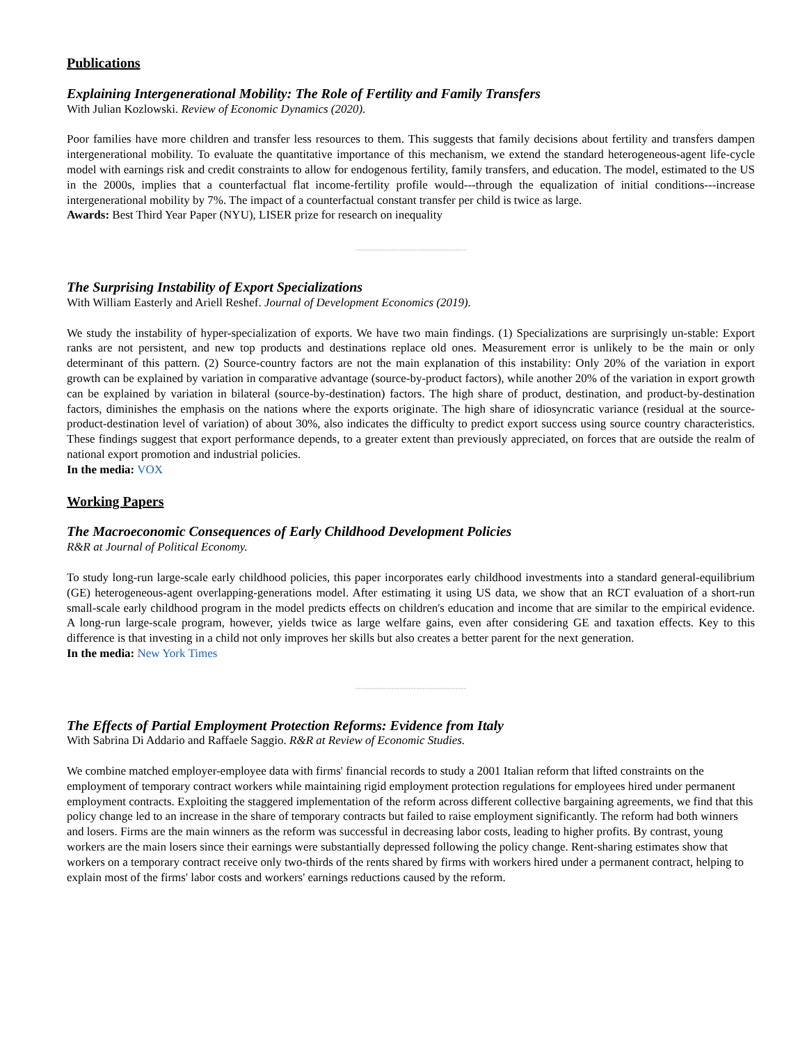Publications
Explaining Intergenerational Mobility: The Role of Fertility and Family Transfers
With Julian Kozlowski. Review of Economic Dynamics (2020).
Poor families have more children and transfer less resources to them. This suggests that family decisions about fertility and transfers dampen intergenerational mobility. To evaluate the quantitative importance of this mechanism, we extend the standard heterogeneous-agent life-cycle model with earnings risk and credit constraints to allow for endogenous fertility, family transfers, and education. The model, estimated to the US in the 2000s, implies that a counterfactual flat income-fertility profile would---through the equalization of initial conditions---increase intergenerational mobility by 7%. The impact of a counterfactual constant transfer per child is twice as large.
Awards: Best Third Year Paper (NYU), LISER prize for research on inequality
----------------------------------------
The Surprising Instability of Export Specializations
With William Easterly and Ariell Reshef. Journal of Development Economics (2019).
We study the instability of hyper-specialization of exports. We have two main findings. (1) Specializations are surprisingly un-stable: Export ranks are not persistent, and new top products and destinations replace old ones. Measurement error is unlikely to be the main or only determinant of this pattern. (2) Source-country factors are not the main explanation of this instability: Only 20% of the variation in export growth can be explained by variation in comparative advantage (source-by-product factors), while another 20% of the variation in export growth can be explained by variation in bilateral (source-by-destination) factors. The high share of product, destination, and product-by-destination factors, diminishes the emphasis on the nations where the exports originate. The high share of idiosyncratic variance (residual at the source-product-destination level of variation) of about 30%, also indicates the difficulty to predict export success using source country characteristics. These findings suggest that export performance depends, to a greater extent than previously appreciated, on forces that are outside the realm of national export promotion and industrial policies.
In the media: VOX
Working Papers
The Macroeconomic Consequences of Early Childhood Development Policies
R&R at Journal of Political Economy.
To study long-run large-scale early childhood policies, this paper incorporates early childhood investments into a standard general-equilibrium (GE) heterogeneous-agent overlapping-generations model. After estimating it using US data, we show that an RCT evaluation of a short-run small-scale early childhood program in the model predicts effects on children's education and income that are similar to the empirical evidence. A long-run large-scale program, however, yields twice as large welfare gains, even after considering GE and taxation effects. Key to this difference is that investing in a child not only improves her skills but also creates a better parent for the next generation.
In the media: New York Times
----------------------------------------
The Effects of Partial Employment Protection Reforms: Evidence from Italy
With Sabrina Di Addario and Raffaele Saggio. R&R at Review of Economic Studies.
We combine matched employer-employee data with firms' financial records to study a 2001 Italian reform that lifted constraints on the employment of temporary contract workers while maintaining rigid employment protection regulations for employees hired under permanent employment contracts. Exploiting the staggered implementation of the reform across different collective bargaining agreements, we find that this policy change led to an increase in the share of temporary contracts but failed to raise employment significantly. The reform had both winners and losers. Firms are the main winners as the reform was successful in decreasing labor costs, leading to higher profits. By contrast, young workers are the main losers since their earnings were substantially depressed following the policy change. Rent-sharing estimates show that workers on a temporary contract receive only two-thirds of the rents shared by firms with workers hired under a permanent contract, helping to explain most of the firms' labor costs and workers' earnings reductions caused by the reform.